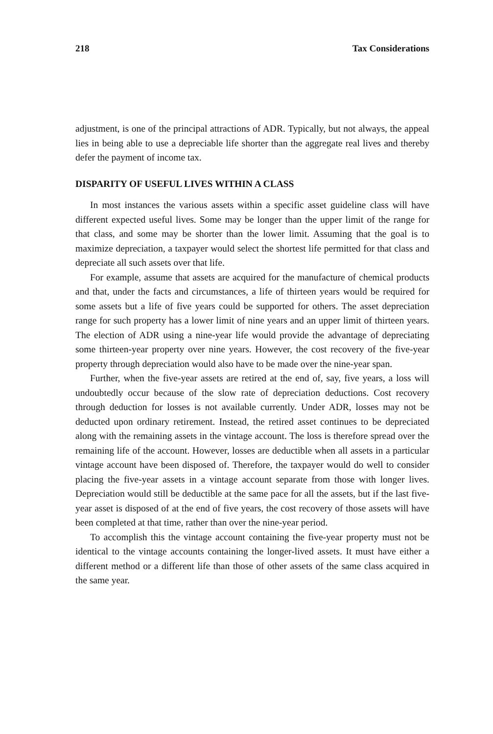218 Tax Considerations
adjustment, is one of the principal attractions of ADR. Typically, but not always, the appeal lies in being able to use a depreciable life shorter than the aggregate real lives and thereby defer the payment of income tax.
DISPARITY OF USEFUL LIVES WITHIN A CLASS
In most instances the various assets within a specific asset guideline class will have different expected useful lives. Some may be longer than the upper limit of the range for that class, and some may be shorter than the lower limit. Assuming that the goal is to maximize depreciation, a taxpayer would select the shortest life permitted for that class and depreciate all such assets over that life.
For example, assume that assets are acquired for the manufacture of chemical products and that, under the facts and circumstances, a life of thirteen years would be required for some assets but a life of five years could be supported for others. The asset depreciation range for such property has a lower limit of nine years and an upper limit of thirteen years. The election of ADR using a nine-year life would provide the advantage of depreciating some thirteen-year property over nine years. However, the cost recovery of the five-year property through depreciation would also have to be made over the nine-year span.
Further, when the five-year assets are retired at the end of, say, five years, a loss will undoubtedly occur because of the slow rate of depreciation deductions. Cost recovery through deduction for losses is not available currently. Under ADR, losses may not be deducted upon ordinary retirement. Instead, the retired asset continues to be depreciated along with the remaining assets in the vintage account. The loss is therefore spread over the remaining life of the account. However, losses are deductible when all assets in a particular vintage account have been disposed of. Therefore, the taxpayer would do well to consider placing the five-year assets in a vintage account separate from those with longer lives. Depreciation would still be deductible at the same pace for all the assets, but if the last five-year asset is disposed of at the end of five years, the cost recovery of those assets will have been completed at that time, rather than over the nine-year period.
To accomplish this the vintage account containing the five-year property must not be identical to the vintage accounts containing the longer-lived assets. It must have either a different method or a different life than those of other assets of the same class acquired in the same year.